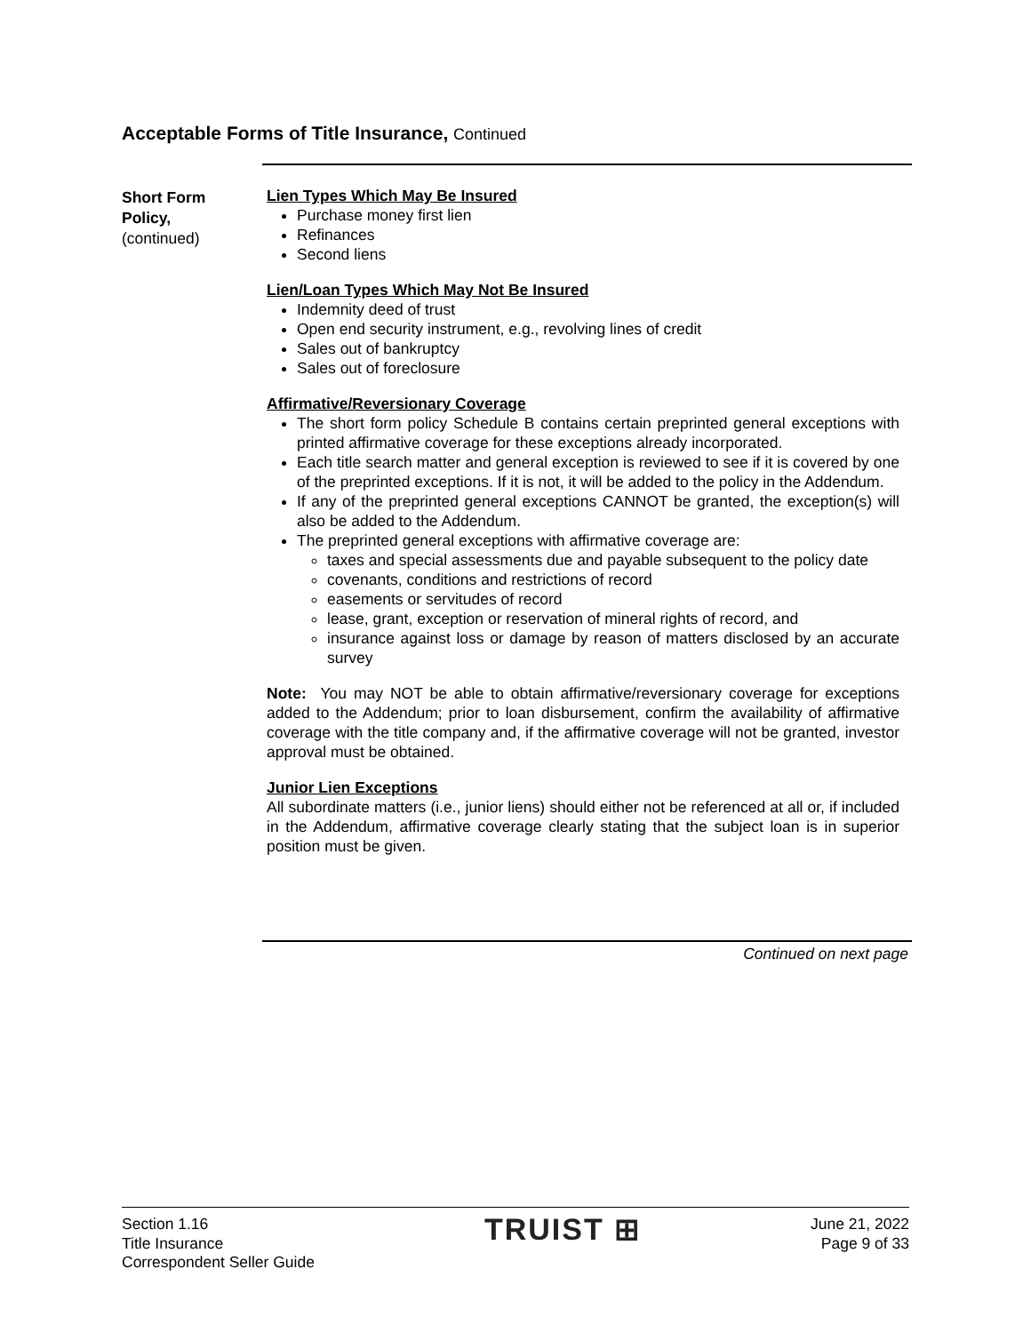Acceptable Forms of Title Insurance, Continued
Short Form
Policy,
(continued)
Lien Types Which May Be Insured
Purchase money first lien
Refinances
Second liens
Lien/Loan Types Which May Not Be Insured
Indemnity deed of trust
Open end security instrument, e.g., revolving lines of credit
Sales out of bankruptcy
Sales out of foreclosure
Affirmative/Reversionary Coverage
The short form policy Schedule B contains certain preprinted general exceptions with printed affirmative coverage for these exceptions already incorporated.
Each title search matter and general exception is reviewed to see if it is covered by one of the preprinted exceptions. If it is not, it will be added to the policy in the Addendum.
If any of the preprinted general exceptions CANNOT be granted, the exception(s) will also be added to the Addendum.
The preprinted general exceptions with affirmative coverage are:
taxes and special assessments due and payable subsequent to the policy date
covenants, conditions and restrictions of record
easements or servitudes of record
lease, grant, exception or reservation of mineral rights of record, and
insurance against loss or damage by reason of matters disclosed by an accurate survey
Note: You may NOT be able to obtain affirmative/reversionary coverage for exceptions added to the Addendum; prior to loan disbursement, confirm the availability of affirmative coverage with the title company and, if the affirmative coverage will not be granted, investor approval must be obtained.
Junior Lien Exceptions
All subordinate matters (i.e., junior liens) should either not be referenced at all or, if included in the Addendum, affirmative coverage clearly stating that the subject loan is in superior position must be given.
Continued on next page
Section 1.16
Title Insurance
Correspondent Seller Guide
TRUIST ⊞
June 21, 2022
Page 9 of 33